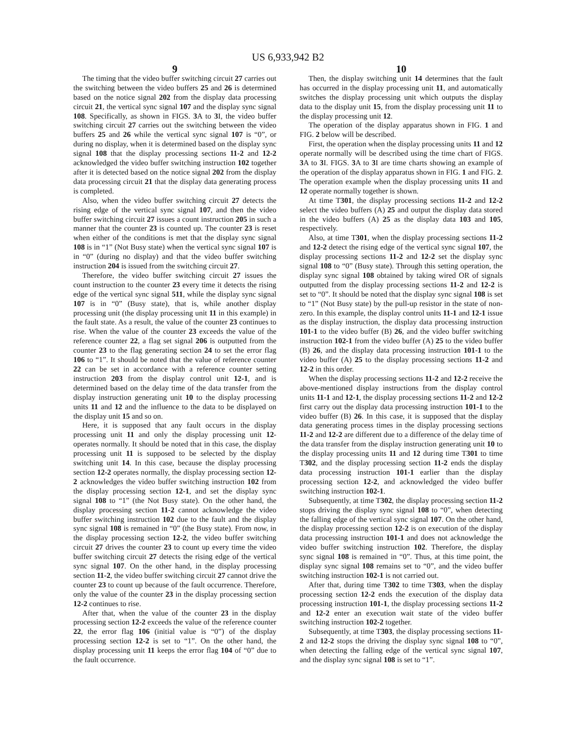US 6,933,942 B2
9
The timing that the video buffer switching circuit 27 carries out the switching between the video buffers 25 and 26 is determined based on the notice signal 202 from the display data processing circuit 21, the vertical sync signal 107 and the display sync signal 108. Specifically, as shown in FIGS. 3 A to 3 I, the video buffer switching circuit 27 carries out the switching between the video buffers 25 and 26 while the vertical sync signal 107 is “0”, or during no display, when it is determined based on the display sync signal 108 that the display processing sections 11-2 and 12-2 acknowledged the video buffer switching instruction 102 together after it is detected based on the notice signal 202 from the display data processing circuit 21 that the display data generating process is completed.
Also, when the video buffer switching circuit 27 detects the rising edge of the vertical sync signal 107, and then the video buffer switching circuit 27 issues a count instruction 205 in such a manner that the counter 23 is counted up. The counter 23 is reset when either of the conditions is met that the display sync signal 108 is in “1” (Not Busy state) when the vertical sync signal 107 is in “0” (during no display) and that the video buffer switching instruction 204 is issued from the switching circuit 27.
Therefore, the video buffer switching circuit 27 issues the count instruction to the counter 23 every time it detects the rising edge of the vertical sync signal 511, while the display sync signal 107 is in “0” (Busy state), that is, while another display processing unit (the display processing unit 11 in this example) in the fault state. As a result, the value of the counter 23 continues to rise. When the value of the counter 23 exceeds the value of the reference counter 22, a flag set signal 206 is outputted from the counter 23 to the flag generating section 24 to set the error flag 106 to “1”. It should be noted that the value of reference counter 22 can be set in accordance with a reference counter setting instruction 203 from the display control unit 12-1, and is determined based on the delay time of the data transfer from the display instruction generating unit 10 to the display processing units 11 and 12 and the influence to the data to be displayed on the display unit 15 and so on.
Here, it is supposed that any fault occurs in the display processing unit 11 and only the display processing unit 12-operates normally. It should be noted that in this case, the display processing unit 11 is supposed to be selected by the display switching unit 14. In this case, because the display processing section 12-2 operates normally, the display processing section 12-2 acknowledges the video buffer switching instruction 102 from the display processing section 12-1, and set the display sync signal 108 to “1” (the Not Busy state). On the other hand, the display processing section 11-2 cannot acknowledge the video buffer switching instruction 102 due to the fault and the display sync signal 108 is remained in “0” (the Busy state). From now, in the display processing section 12-2, the video buffer switching circuit 27 drives the counter 23 to count up every time the video buffer switching circuit 27 detects the rising edge of the vertical sync signal 107. On the other hand, in the display processing section 11-2, the video buffer switching circuit 27 cannot drive the counter 23 to count up because of the fault occurrence. Therefore, only the value of the counter 23 in the display processing section 12-2 continues to rise.
After that, when the value of the counter 23 in the display processing section 12-2 exceeds the value of the reference counter 22, the error flag 106 (initial value is “0”) of the display processing section 12-2 is set to “1”. On the other hand, the display processing unit 11 keeps the error flag 104 of “0” due to the fault occurrence.
10
Then, the display switching unit 14 determines that the fault has occurred in the display processing unit 11, and automatically switches the display processing unit which outputs the display data to the display unit 15, from the display processing unit 11 to the display processing unit 12.
The operation of the display apparatus shown in FIG. 1 and FIG. 2 below will be described.
First, the operation when the display processing units 11 and 12 operate normally will be described using the time chart of FIGS. 3 A to 3 I. FIGS. 3 A to 3 I are time charts showing an example of the operation of the display apparatus shown in FIG. 1 and FIG. 2. The operation example when the display processing units 11 and 12 operate normally together is shown.
At time T301, the display processing sections 11-2 and 12-2 select the video buffers (A) 25 and output the display data stored in the video buffers (A) 25 as the display data 103 and 105, respectively.
Also, at time T301, when the display processing sections 11-2 and 12-2 detect the rising edge of the vertical sync signal 107, the display processing sections 11-2 and 12-2 set the display sync signal 108 to “0” (Busy state). Through this setting operation, the display sync signal 108 obtained by taking wired OR of signals outputted from the display processing sections 11-2 and 12-2 is set to “0”. It should be noted that the display sync signal 108 is set to “1” (Not Busy state) by the pull-up resistor in the state of non-zero. In this example, the display control units 11-1 and 12-1 issue as the display instruction, the display data processing instruction 101-1 to the video buffer (B) 26, and the video buffer switching instruction 102-1 from the video buffer (A) 25 to the video buffer (B) 26, and the display data processing instruction 101-1 to the video buffer (A) 25 to the display processing sections 11-2 and 12-2 in this order.
When the display processing sections 11-2 and 12-2 receive the above-mentioned display instructions from the display control units 11-1 and 12-1, the display processing sections 11-2 and 12-2 first carry out the display data processing instruction 101-1 to the video buffer (B) 26. In this case, it is supposed that the display data generating process times in the display processing sections 11-2 and 12-2 are different due to a difference of the delay time of the data transfer from the display instruction generating unit 10 to the display processing units 11 and 12 during time T301 to time T302, and the display processing section 11-2 ends the display data processing instruction 101-1 earlier than the display processing section 12-2, and acknowledged the video buffer switching instruction 102-1.
Subsequently, at time T302, the display processing section 11-2 stops driving the display sync signal 108 to “0”, when detecting the falling edge of the vertical sync signal 107. On the other hand, the display processing section 12-2 is on execution of the display data processing instruction 101-1 and does not acknowledge the video buffer switching instruction 102. Therefore, the display sync signal 108 is remained in “0”. Thus, at this time point, the display sync signal 108 remains set to “0”, and the video buffer switching instruction 102-1 is not carried out.
After that, during time T302 to time T303, when the display processing section 12-2 ends the execution of the display data processing instruction 101-1, the display processing sections 11-2 and 12-2 enter an execution wait state of the video buffer switching instruction 102-2 together.
Subsequently, at time T303, the display processing sections 11-2 and 12-2 stops the driving the display sync signal 108 to “0”, when detecting the falling edge of the vertical sync signal 107, and the display sync signal 108 is set to “1”.